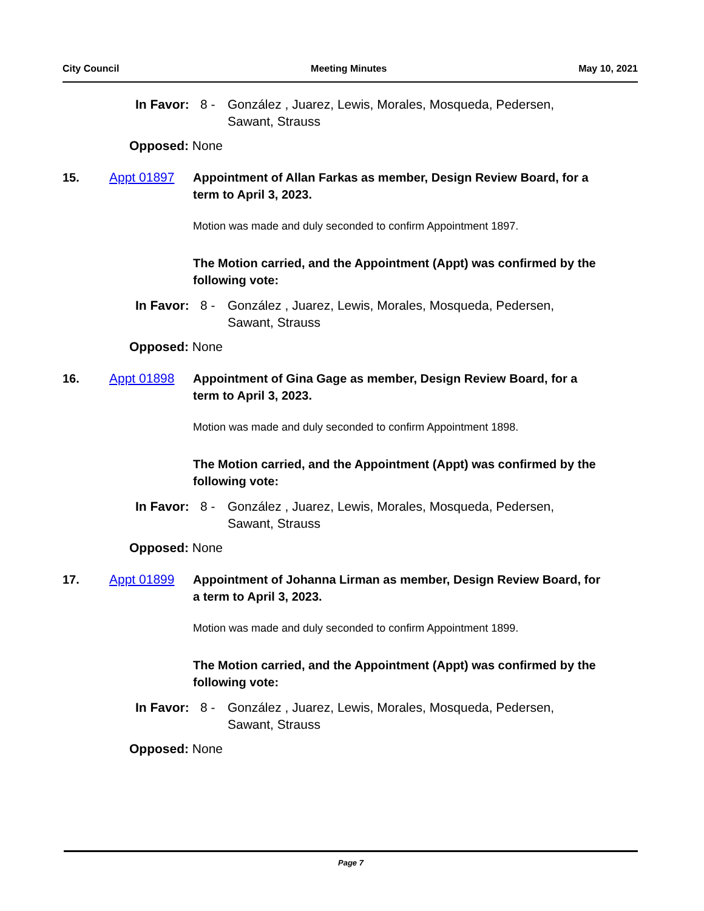City Council Meeting Minutes May 10, 2021
In Favor: 8 - González , Juarez, Lewis, Morales, Mosqueda, Pedersen,
Sawant, Strauss
Opposed: None
15. Appt 01897 Appointment of Allan Farkas as member, Design Review Board, for a term to April 3, 2023.
Motion was made and duly seconded to confirm Appointment 1897.
The Motion carried, and the Appointment (Appt) was confirmed by the following vote:
In Favor: 8 - González , Juarez, Lewis, Morales, Mosqueda, Pedersen,
Sawant, Strauss
Opposed: None
16. Appt 01898 Appointment of Gina Gage as member, Design Review Board, for a term to April 3, 2023.
Motion was made and duly seconded to confirm Appointment 1898.
The Motion carried, and the Appointment (Appt) was confirmed by the following vote:
In Favor: 8 - González , Juarez, Lewis, Morales, Mosqueda, Pedersen,
Sawant, Strauss
Opposed: None
17. Appt 01899 Appointment of Johanna Lirman as member, Design Review Board, for a term to April 3, 2023.
Motion was made and duly seconded to confirm Appointment 1899.
The Motion carried, and the Appointment (Appt) was confirmed by the following vote:
In Favor: 8 - González , Juarez, Lewis, Morales, Mosqueda, Pedersen,
Sawant, Strauss
Opposed: None
Page 7